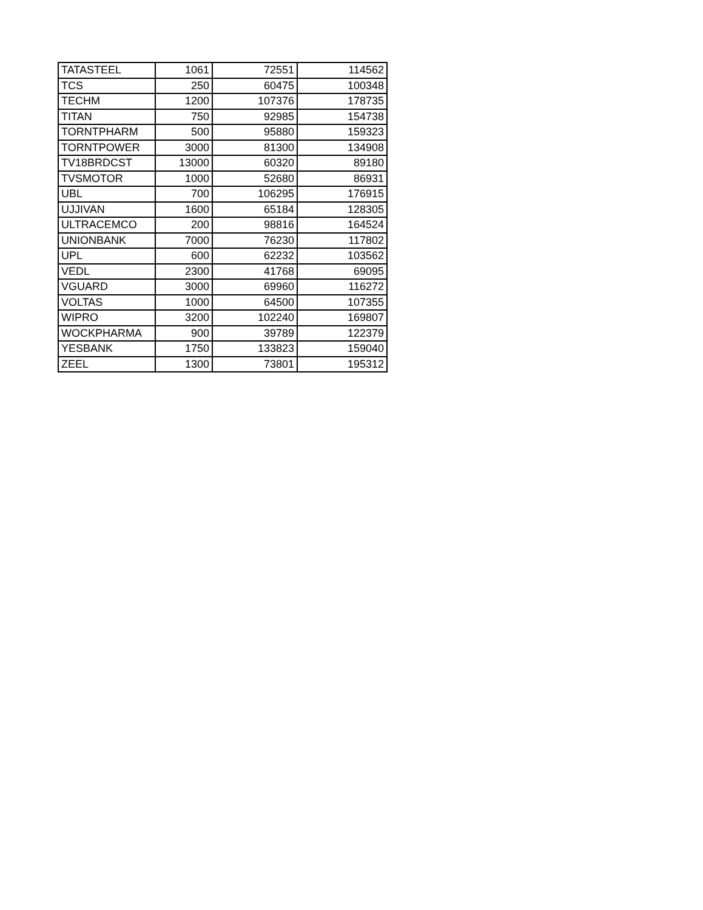| TATASTEEL | 1061 | 72551 | 114562 |
| TCS | 250 | 60475 | 100348 |
| TECHM | 1200 | 107376 | 178735 |
| TITAN | 750 | 92985 | 154738 |
| TORNTPHARM | 500 | 95880 | 159323 |
| TORNTPOWER | 3000 | 81300 | 134908 |
| TV18BRDCST | 13000 | 60320 | 89180 |
| TVSMOTOR | 1000 | 52680 | 86931 |
| UBL | 700 | 106295 | 176915 |
| UJJIVAN | 1600 | 65184 | 128305 |
| ULTRACEMCO | 200 | 98816 | 164524 |
| UNIONBANK | 7000 | 76230 | 117802 |
| UPL | 600 | 62232 | 103562 |
| VEDL | 2300 | 41768 | 69095 |
| VGUARD | 3000 | 69960 | 116272 |
| VOLTAS | 1000 | 64500 | 107355 |
| WIPRO | 3200 | 102240 | 169807 |
| WOCKPHARMA | 900 | 39789 | 122379 |
| YESBANK | 1750 | 133823 | 159040 |
| ZEEL | 1300 | 73801 | 195312 |